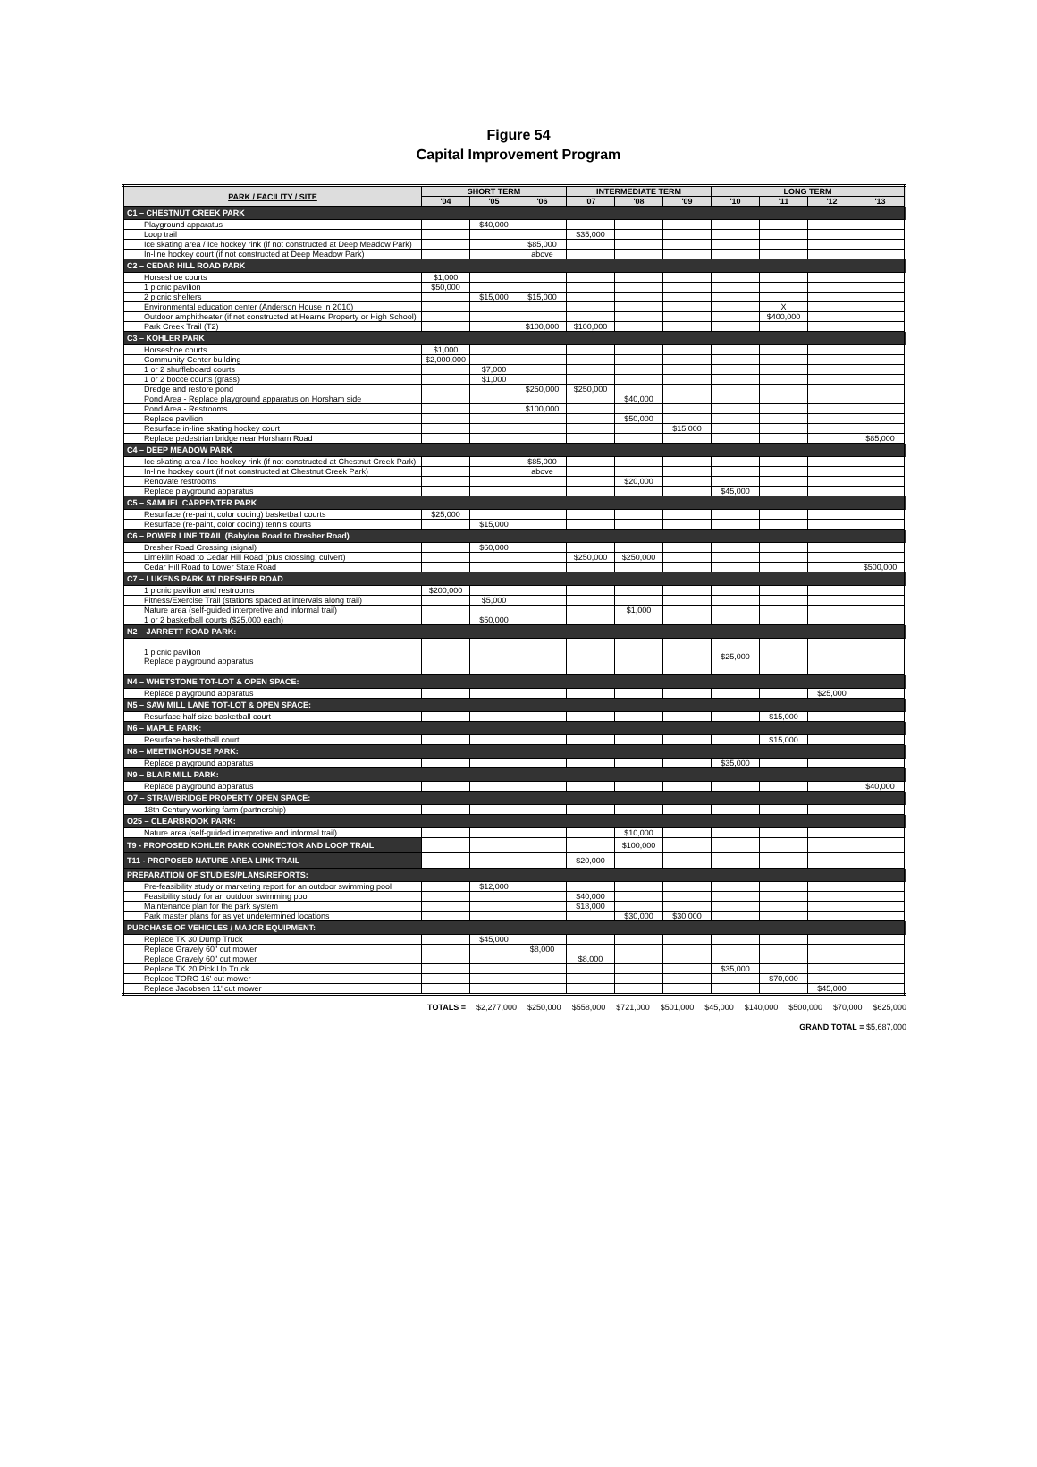Figure 54
Capital Improvement Program
| PARK / FACILITY / SITE | SHORT TERM | | | INTERMEDIATE TERM | | | LONG TERM | | | |
| --- | --- | --- | --- | --- | --- | --- | --- | --- | --- | --- |
| | '04 | '05 | '06 | '07 | '08 | '09 | '10 | '11 | '12 | '13 |
| C1 – CHESTNUT CREEK PARK | | | | | | | | | | |
| Playground apparatus | | $40,000 | | | | | | | | |
| Loop trail | | | | $35,000 | | | | | | |
| Ice skating area / Ice hockey rink (if not constructed at Deep Meadow Park) | | | $85,000 | | | | | | | |
| In-line hockey court (if not constructed at Deep Meadow Park) | | | above | | | | | | | |
| C2 – CEDAR HILL ROAD PARK | | | | | | | | | | |
| Horseshoe courts | $1,000 | | | | | | | | | |
| 1 picnic pavilion | $50,000 | | | | | | | | | |
| 2 picnic shelters | | $15,000 | $15,000 | | | | | | | |
| Environmental education center (Anderson House in 2010) | | | | | | | | X | | |
| Outdoor amphitheater (if not constructed at Hearne Property or High School) | | | | | | | | $400,000 | | |
| Park Creek Trail (T2) | | | $100,000 | $100,000 | | | | | | |
| C3 – KOHLER PARK | | | | | | | | | | |
| Horseshoe courts | $1,000 | | | | | | | | | |
| Community Center building | $2,000,000 | | | | | | | | | |
| 1 or 2 shuffleboard courts | | $7,000 | | | | | | | | |
| 1 or 2 bocce courts (grass) | | $1,000 | | | | | | | | |
| Dredge and restore pond | | | $250,000 | $250,000 | | | | | | |
| Pond Area - Replace playground apparatus on Horsham side | | | | | $40,000 | | | | | |
| Pond Area - Restrooms | | | $100,000 | | | | | | | |
| Replace pavilion | | | | | $50,000 | | | | | |
| Resurface in-line skating hockey court | | | | | | $15,000 | | | | |
| Replace pedestrian bridge near Horsham Road | | | | | | | | | | $85,000 |
| C4 – DEEP MEADOW PARK | | | | | | | | | | |
| Ice skating area / Ice hockey rink (if not constructed at Chestnut Creek Park) | | | - $85,000 - | | | | | | | |
| In-line hockey court (if not constructed at Chestnut Creek Park) | | | above | | | | | | | |
| Renovate restrooms | | | | | $20,000 | | | | | |
| Replace playground apparatus | | | | | | | $45,000 | | | |
| C5 – SAMUEL CARPENTER PARK | | | | | | | | | | |
| Resurface (re-paint, color coding) basketball courts | $25,000 | | | | | | | | | |
| Resurface (re-paint, color coding) tennis courts | | $15,000 | | | | | | | | |
| C6 – POWER LINE TRAIL (Babylon Road to Dresher Road) | | | | | | | | | | |
| Dresher Road Crossing (signal) | | $60,000 | | | | | | | | |
| Limekiln Road to Cedar Hill Road (plus crossing, culvert) | | | | $250,000 | $250,000 | | | | | |
| Cedar Hill Road to Lower State Road | | | | | | | | | | $500,000 |
| C7 – LUKENS PARK AT DRESHER ROAD | | | | | | | | | | |
| 1 picnic pavilion and restrooms | $200,000 | | | | | | | | | |
| Fitness/Exercise Trail (stations spaced at intervals along trail) | | $5,000 | | | | | | | | |
| Nature area (self-guided interpretive and informal trail) | | | | | $1,000 | | | | | |
| 1 or 2 basketball courts ($25,000 each) | | $50,000 | | | | | | | | |
| N2 – JARRETT ROAD PARK: | | | | | | | | | | |
| 1 picnic pavilion Replace playground apparatus | | | | | | | $25,000 | | | |
| N4 – WHETSTONE TOT-LOT & OPEN SPACE: | | | | | | | | | | |
| Replace playground apparatus | | | | | | | | | $25,000 | |
| N5 – SAW MILL LANE TOT-LOT & OPEN SPACE: | | | | | | | | | | |
| Resurface half size basketball court | | | | | | | | $15,000 | | |
| N6 – MAPLE PARK: | | | | | | | | | | |
| Resurface basketball court | | | | | | | | $15,000 | | |
| N8 – MEETINGHOUSE PARK: | | | | | | | | | | |
| Replace playground apparatus | | | | | | | $35,000 | | | |
| N9 – BLAIR MILL PARK: | | | | | | | | | | |
| Replace playground apparatus | | | | | | | | | | $40,000 |
| O7 – STRAWBRIDGE PROPERTY OPEN SPACE: | | | | | | | | | | |
| 18th Century working farm (partnership) | | | | | | | | | | |
| O25 – CLEARBROOK PARK: | | | | | | | | | | |
| Nature area (self-guided interpretive and informal trail) | | | | | $10,000 | | | | | |
| T9 - PROPOSED KOHLER PARK CONNECTOR AND LOOP TRAIL | | | | | $100,000 | | | | | |
| T11 - PROPOSED NATURE AREA LINK TRAIL | | | | $20,000 | | | | | | |
| PREPARATION OF STUDIES/PLANS/REPORTS: | | | | | | | | | | |
| Pre-feasibility study or marketing report for an outdoor swimming pool | | $12,000 | | | | | | | | |
| Feasibility study for an outdoor swimming pool | | | | $40,000 | | | | | | |
| Maintenance plan for the park system | | | | $18,000 | | | | | | |
| Park master plans for as yet undetermined locations | | | | | $30,000 | $30,000 | | | | |
| PURCHASE OF VEHICLES / MAJOR EQUIPMENT: | | | | | | | | | | |
| Replace TK 30 Dump Truck | | $45,000 | | | | | | | | |
| Replace Gravely 60" cut mower | | | $8,000 | | | | | | | |
| Replace Gravely 60" cut mower | | | | $8,000 | | | | | | |
| Replace TK 20 Pick Up Truck | | | | | | | $35,000 | | | |
| Replace TORO 16' cut mower | | | | | | | | $70,000 | | |
| Replace Jacobsen 11' cut mower | | | | | | | | | $45,000 | |
TOTALS = $2,277,000 $250,000 $558,000 $721,000 $501,000 $45,000 $140,000 $500,000 $70,000 $625,000
GRAND TOTAL = $5,687,000